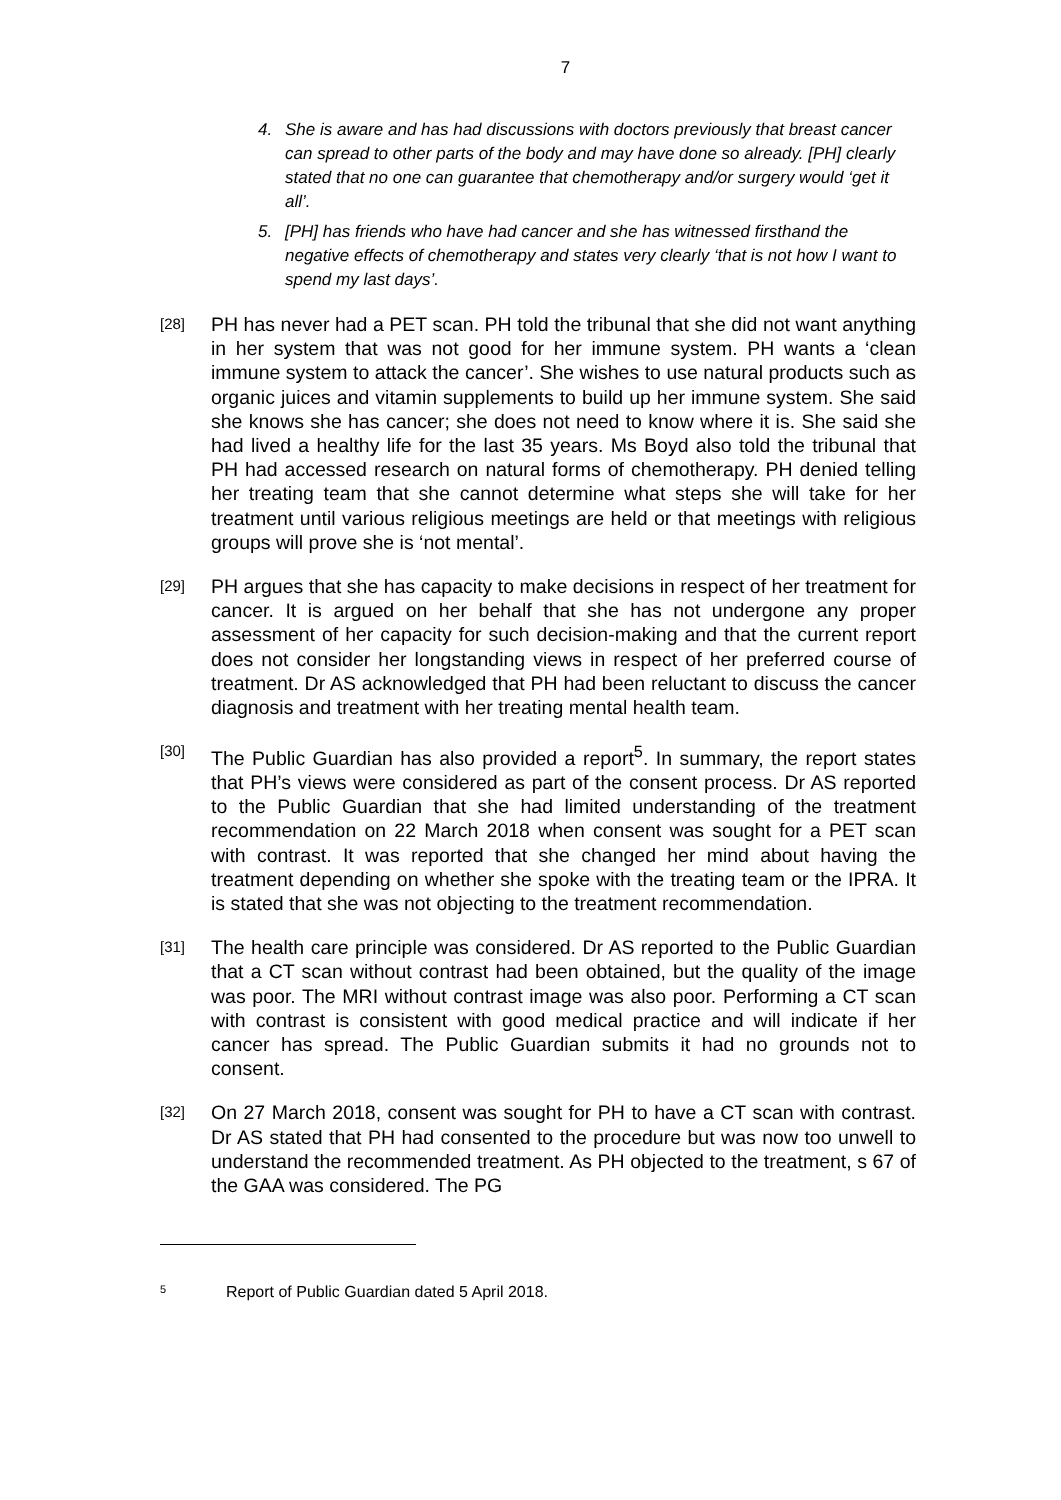7
4. She is aware and has had discussions with doctors previously that breast cancer can spread to other parts of the body and may have done so already. [PH] clearly stated that no one can guarantee that chemotherapy and/or surgery would ‘get it all’.
5. [PH] has friends who have had cancer and she has witnessed firsthand the negative effects of chemotherapy and states very clearly ‘that is not how I want to spend my last days’.
[28]
PH has never had a PET scan. PH told the tribunal that she did not want anything in her system that was not good for her immune system. PH wants a ‘clean immune system to attack the cancer’. She wishes to use natural products such as organic juices and vitamin supplements to build up her immune system. She said she knows she has cancer; she does not need to know where it is. She said she had lived a healthy life for the last 35 years. Ms Boyd also told the tribunal that PH had accessed research on natural forms of chemotherapy. PH denied telling her treating team that she cannot determine what steps she will take for her treatment until various religious meetings are held or that meetings with religious groups will prove she is ‘not mental’.
[29]
PH argues that she has capacity to make decisions in respect of her treatment for cancer. It is argued on her behalf that she has not undergone any proper assessment of her capacity for such decision-making and that the current report does not consider her longstanding views in respect of her preferred course of treatment. Dr AS acknowledged that PH had been reluctant to discuss the cancer diagnosis and treatment with her treating mental health team.
[30]
The Public Guardian has also provided a report<sup>5</sup>. In summary, the report states that PH’s views were considered as part of the consent process. Dr AS reported to the Public Guardian that she had limited understanding of the treatment recommendation on 22 March 2018 when consent was sought for a PET scan with contrast. It was reported that she changed her mind about having the treatment depending on whether she spoke with the treating team or the IPRA. It is stated that she was not objecting to the treatment recommendation.
[31]
The health care principle was considered. Dr AS reported to the Public Guardian that a CT scan without contrast had been obtained, but the quality of the image was poor. The MRI without contrast image was also poor. Performing a CT scan with contrast is consistent with good medical practice and will indicate if her cancer has spread. The Public Guardian submits it had no grounds not to consent.
[32]
On 27 March 2018, consent was sought for PH to have a CT scan with contrast. Dr AS stated that PH had consented to the procedure but was now too unwell to understand the recommended treatment. As PH objected to the treatment, s 67 of the GAA was considered. The PG
5 Report of Public Guardian dated 5 April 2018.